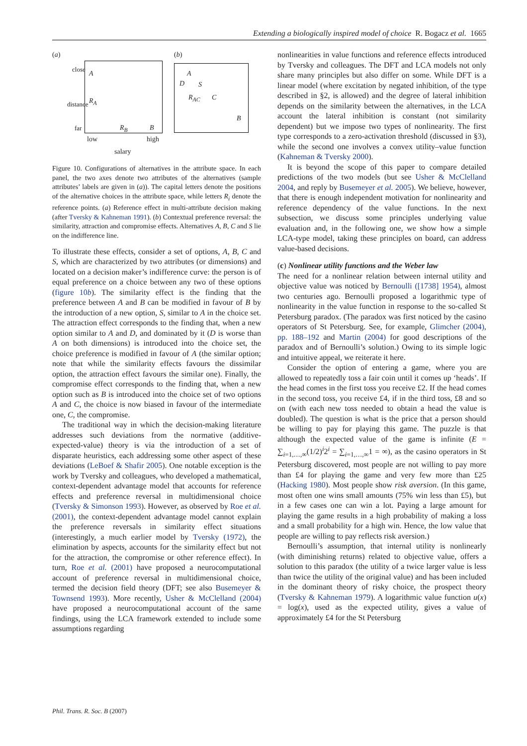Extending a biologically inspired model of choice R. Bogacz et al. 1665
(a)
A
R<sub>A</sub>
R<sub>B</sub> B
close
distance
far
low high
salary
(b)
A
D S
R<sub>AC</sub> C
B
Figure 10. Configurations of alternatives in the attribute space. In each panel, the two axes denote two attributes of the alternatives (sample attributes’ labels are given in (a)). The capital letters denote the positions of the alternative choices in the attribute space, while letters R<sub>i</sub> denote the reference points. (a) Reference effect in multi-attribute decision making (after Tversky & Kahneman 1991). (b) Contextual preference reversal: the similarity, attraction and compromise effects. Alternatives A, B, C and S lie on the indifference line.
To illustrate these effects, consider a set of options, A, B, C and S, which are characterized by two attributes (or dimensions) and located on a decision maker’s indifference curve: the person is of equal preference on a choice between any two of these options (figure 10b). The similarity effect is the finding that the preference between A and B can be modified in favour of B by the introduction of a new option, S, similar to A in the choice set. The attraction effect corresponds to the finding that, when a new option similar to A and D, and dominated by it (D is worse than A on both dimensions) is introduced into the choice set, the choice preference is modified in favour of A (the similar option; note that while the similarity effects favours the dissimilar option, the attraction effect favours the similar one). Finally, the compromise effect corresponds to the finding that, when a new option such as B is introduced into the choice set of two options A and C, the choice is now biased in favour of the intermediate one, C, the compromise.
The traditional way in which the decision-making literature addresses such deviations from the normative (additive-expected-value) theory is via the introduction of a set of disparate heuristics, each addressing some other aspect of these deviations (LeBoef & Shafir 2005). One notable exception is the work by Tversky and colleagues, who developed a mathematical, context-dependent advantage model that accounts for reference effects and preference reversal in multidimensional choice (Tversky & Simonson 1993). However, as observed by Roe et al. (2001), the context-dependent advantage model cannot explain the preference reversals in similarity effect situations (interestingly, a much earlier model by Tversky (1972), the elimination by aspects, accounts for the similarity effect but not for the attraction, the compromise or other reference effect). In turn, Roe et al. (2001) have proposed a neurocomputational account of preference reversal in multidimensional choice, termed the decision field theory (DFT; see also Busemeyer & Townsend 1993). More recently, Usher & McClelland (2004) have proposed a neurocomputational account of the same findings, using the LCA framework extended to include some assumptions regarding
nonlinearities in value functions and reference effects introduced by Tversky and colleagues. The DFT and LCA models not only share many principles but also differ on some. While DFT is a linear model (where excitation by negated inhibition, of the type described in §2, is allowed) and the degree of lateral inhibition depends on the similarity between the alternatives, in the LCA account the lateral inhibition is constant (not similarity dependent) but we impose two types of nonlinearity. The first type corresponds to a zero-activation threshold (discussed in §3), while the second one involves a convex utility–value function (Kahneman & Tversky 2000).
It is beyond the scope of this paper to compare detailed predictions of the two models (but see Usher & McClelland 2004, and reply by Busemeyer et al. 2005). We believe, however, that there is enough independent motivation for nonlinearity and reference dependency of the value functions. In the next subsection, we discuss some principles underlying value evaluation and, in the following one, we show how a simple LCA-type model, taking these principles on board, can address value-based decisions.
(c) Nonlinear utility functions and the Weber law
The need for a nonlinear relation between internal utility and objective value was noticed by Bernoulli ([1738] 1954), almost two centuries ago. Bernoulli proposed a logarithmic type of nonlinearity in the value function in response to the so-called St Petersburg paradox. (The paradox was first noticed by the casino operators of St Petersburg. See, for example, Glimcher (2004), pp. 188–192 and Martin (2004) for good descriptions of the paradox and of Bernoulli’s solution.) Owing to its simple logic and intuitive appeal, we reiterate it here.
Consider the option of entering a game, where you are allowed to repeatedly toss a fair coin until it comes up ‘heads’. If the head comes in the first toss you receive £2. If the head comes in the second toss, you receive £4, if in the third toss, £8 and so on (with each new toss needed to obtain a head the value is doubled). The question is what is the price that a person should be willing to pay for playing this game. The puzzle is that although the expected value of the game is infinite (E = ∑<sub>i=1,…,∞</sub>(1/2)<sup>i</sup>2<sup>i</sup> = ∑<sub>i=1,…,∞</sub>1 = ∞), as the casino operators in St Petersburg discovered, most people are not willing to pay more than £4 for playing the game and very few more than £25 (Hacking 1980). Most people show risk aversion. (In this game, most often one wins small amounts (75% win less than £5), but in a few cases one can win a lot. Paying a large amount for playing the game results in a high probability of making a loss and a small probability for a high win. Hence, the low value that people are willing to pay reflects risk aversion.)
Bernoulli’s assumption, that internal utility is nonlinearly (with diminishing returns) related to objective value, offers a solution to this paradox (the utility of a twice larger value is less than twice the utility of the original value) and has been included in the dominant theory of risky choice, the prospect theory (Tversky & Kahneman 1979). A logarithmic value function u(x) = log(x), used as the expected utility, gives a value of approximately £4 for the St Petersburg
Phil. Trans. R. Soc. B (2007)